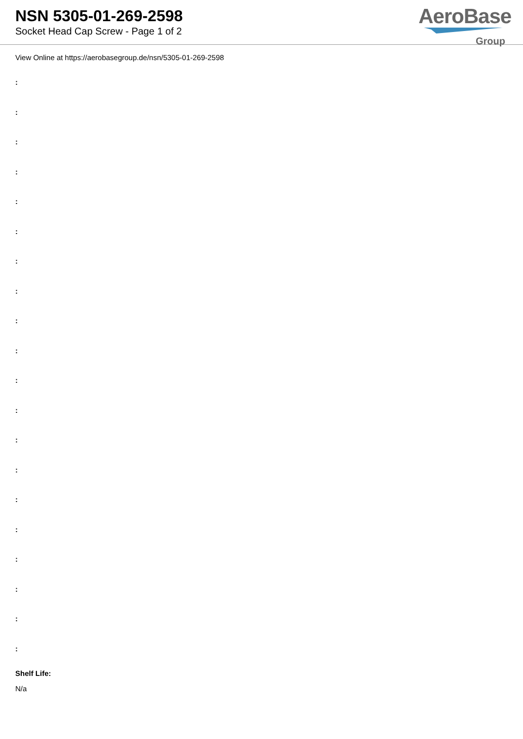NSN 5305-01-269-2598
Socket Head Cap Screw - Page 1 of 2
AeroBase
Group
View Online at https://aerobasegroup.de/nsn/5305-01-269-2598
:
:
:
:
:
:
:
:
:
:
:
:
:
:
:
:
:
:
:
:
Shelf Life:
N/a